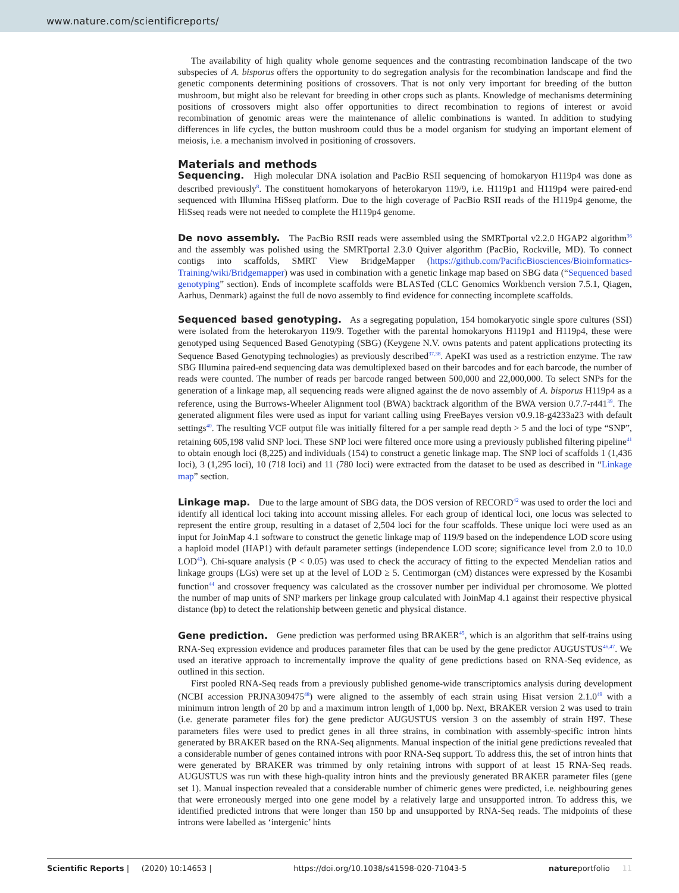www.nature.com/scientificreports/
The availability of high quality whole genome sequences and the contrasting recombination landscape of the two subspecies of A. bisporus offers the opportunity to do segregation analysis for the recombination landscape and find the genetic components determining positions of crossovers. That is not only very important for breeding of the button mushroom, but might also be relevant for breeding in other crops such as plants. Knowledge of mechanisms determining positions of crossovers might also offer opportunities to direct recombination to regions of interest or avoid recombination of genomic areas were the maintenance of allelic combinations is wanted. In addition to studying differences in life cycles, the button mushroom could thus be a model organism for studying an important element of meiosis, i.e. a mechanism involved in positioning of crossovers.
Materials and methods
Sequencing. High molecular DNA isolation and PacBio RSII sequencing of homokaryon H119p4 was done as described previously<sup>8</sup>. The constituent homokaryons of heterokaryon 119/9, i.e. H119p1 and H119p4 were paired-end sequenced with Illumina HiSseq platform. Due to the high coverage of PacBio RSII reads of the H119p4 genome, the HiSseq reads were not needed to complete the H119p4 genome.
De novo assembly. The PacBio RSII reads were assembled using the SMRTportal v2.2.0 HGAP2 algorithm<sup>36</sup> and the assembly was polished using the SMRTportal 2.3.0 Quiver algorithm (PacBio, Rockville, MD). To connect contigs into scaffolds, SMRT View BridgeMapper (https://github.com/PacificBiosciences/Bioinformatics-Training/wiki/Bridgemapper) was used in combination with a genetic linkage map based on SBG data (“Sequenced based genotyping” section). Ends of incomplete scaffolds were BLASTed (CLC Genomics Workbench version 7.5.1, Qiagen, Aarhus, Denmark) against the full de novo assembly to find evidence for connecting incomplete scaffolds.
Sequenced based genotyping. As a segregating population, 154 homokaryotic single spore cultures (SSI) were isolated from the heterokaryon 119/9. Together with the parental homokaryons H119p1 and H119p4, these were genotyped using Sequenced Based Genotyping (SBG) (Keygene N.V. owns patents and patent applications protecting its Sequence Based Genotyping technologies) as previously described<sup>37,38</sup>. ApeKI was used as a restriction enzyme. The raw SBG Illumina paired-end sequencing data was demultiplexed based on their barcodes and for each barcode, the number of reads were counted. The number of reads per barcode ranged between 500,000 and 22,000,000. To select SNPs for the generation of a linkage map, all sequencing reads were aligned against the de novo assembly of A. bisporus H119p4 as a reference, using the Burrows-Wheeler Alignment tool (BWA) backtrack algorithm of the BWA version 0.7.7-r441<sup>39</sup>. The generated alignment files were used as input for variant calling using FreeBayes version v0.9.18-g4233a23 with default settings<sup>40</sup>. The resulting VCF output file was initially filtered for a per sample read depth > 5 and the loci of type “SNP”, retaining 605,198 valid SNP loci. These SNP loci were filtered once more using a previously published filtering pipeline<sup>41</sup> to obtain enough loci (8,225) and individuals (154) to construct a genetic linkage map. The SNP loci of scaffolds 1 (1,436 loci), 3 (1,295 loci), 10 (718 loci) and 11 (780 loci) were extracted from the dataset to be used as described in “Linkage map” section.
Linkage map. Due to the large amount of SBG data, the DOS version of RECORD<sup>42</sup> was used to order the loci and identify all identical loci taking into account missing alleles. For each group of identical loci, one locus was selected to represent the entire group, resulting in a dataset of 2,504 loci for the four scaffolds. These unique loci were used as an input for JoinMap 4.1 software to construct the genetic linkage map of 119/9 based on the independence LOD score using a haploid model (HAP1) with default parameter settings (independence LOD score; significance level from 2.0 to 10.0 LOD<sup>43</sup>). Chi-square analysis (P < 0.05) was used to check the accuracy of fitting to the expected Mendelian ratios and linkage groups (LGs) were set up at the level of LOD ≥ 5. Centimorgan (cM) distances were expressed by the Kosambi function<sup>44</sup> and crossover frequency was calculated as the crossover number per individual per chromosome. We plotted the number of map units of SNP markers per linkage group calculated with JoinMap 4.1 against their respective physical distance (bp) to detect the relationship between genetic and physical distance.
Gene prediction. Gene prediction was performed using BRAKER<sup>45</sup>, which is an algorithm that self-trains using RNA-Seq expression evidence and produces parameter files that can be used by the gene predictor AUGUSTUS<sup>46,47</sup>. We used an iterative approach to incrementally improve the quality of gene predictions based on RNA-Seq evidence, as outlined in this section.
First pooled RNA-Seq reads from a previously published genome-wide transcriptomics analysis during development (NCBI accession PRJNA309475<sup>48</sup>) were aligned to the assembly of each strain using Hisat version 2.1.0<sup>49</sup> with a minimum intron length of 20 bp and a maximum intron length of 1,000 bp. Next, BRAKER version 2 was used to train (i.e. generate parameter files for) the gene predictor AUGUSTUS version 3 on the assembly of strain H97. These parameters files were used to predict genes in all three strains, in combination with assembly-specific intron hints generated by BRAKER based on the RNA-Seq alignments. Manual inspection of the initial gene predictions revealed that a considerable number of genes contained introns with poor RNA-Seq support. To address this, the set of intron hints that were generated by BRAKER was trimmed by only retaining introns with support of at least 15 RNA-Seq reads. AUGUSTUS was run with these high-quality intron hints and the previously generated BRAKER parameter files (gene set 1). Manual inspection revealed that a considerable number of chimeric genes were predicted, i.e. neighbouring genes that were erroneously merged into one gene model by a relatively large and unsupported intron. To address this, we identified predicted introns that were longer than 150 bp and unsupported by RNA-Seq reads. The midpoints of these introns were labelled as ‘intergenic’ hints
Scientific Reports | (2020) 10:14653 | https://doi.org/10.1038/s41598-020-71043-5 natureportfolio 11